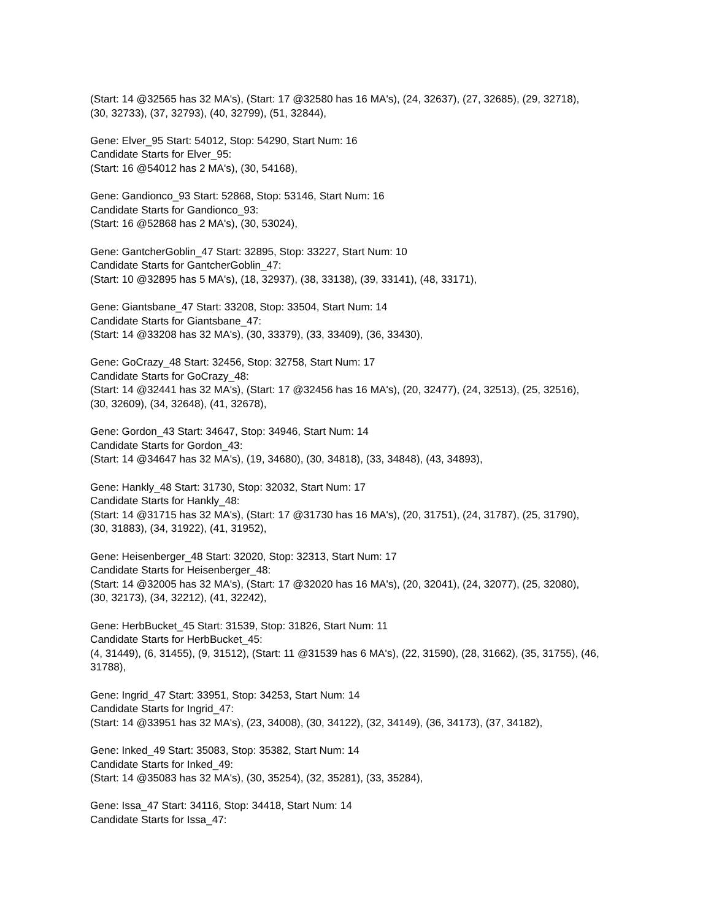(Start: 14 @32565 has 32 MA's), (Start: 17 @32580 has 16 MA's), (24, 32637), (27, 32685), (29, 32718), (30, 32733), (37, 32793), (40, 32799), (51, 32844),
Gene: Elver_95 Start: 54012, Stop: 54290, Start Num: 16
Candidate Starts for Elver_95:
(Start: 16 @54012 has 2 MA's), (30, 54168),
Gene: Gandionco_93 Start: 52868, Stop: 53146, Start Num: 16
Candidate Starts for Gandionco_93:
(Start: 16 @52868 has 2 MA's), (30, 53024),
Gene: GantcherGoblin_47 Start: 32895, Stop: 33227, Start Num: 10
Candidate Starts for GantcherGoblin_47:
(Start: 10 @32895 has 5 MA's), (18, 32937), (38, 33138), (39, 33141), (48, 33171),
Gene: Giantsbane_47 Start: 33208, Stop: 33504, Start Num: 14
Candidate Starts for Giantsbane_47:
(Start: 14 @33208 has 32 MA's), (30, 33379), (33, 33409), (36, 33430),
Gene: GoCrazy_48 Start: 32456, Stop: 32758, Start Num: 17
Candidate Starts for GoCrazy_48:
(Start: 14 @32441 has 32 MA's), (Start: 17 @32456 has 16 MA's), (20, 32477), (24, 32513), (25, 32516), (30, 32609), (34, 32648), (41, 32678),
Gene: Gordon_43 Start: 34647, Stop: 34946, Start Num: 14
Candidate Starts for Gordon_43:
(Start: 14 @34647 has 32 MA's), (19, 34680), (30, 34818), (33, 34848), (43, 34893),
Gene: Hankly_48 Start: 31730, Stop: 32032, Start Num: 17
Candidate Starts for Hankly_48:
(Start: 14 @31715 has 32 MA's), (Start: 17 @31730 has 16 MA's), (20, 31751), (24, 31787), (25, 31790), (30, 31883), (34, 31922), (41, 31952),
Gene: Heisenberger_48 Start: 32020, Stop: 32313, Start Num: 17
Candidate Starts for Heisenberger_48:
(Start: 14 @32005 has 32 MA's), (Start: 17 @32020 has 16 MA's), (20, 32041), (24, 32077), (25, 32080), (30, 32173), (34, 32212), (41, 32242),
Gene: HerbBucket_45 Start: 31539, Stop: 31826, Start Num: 11
Candidate Starts for HerbBucket_45:
(4, 31449), (6, 31455), (9, 31512), (Start: 11 @31539 has 6 MA's), (22, 31590), (28, 31662), (35, 31755), (46, 31788),
Gene: Ingrid_47 Start: 33951, Stop: 34253, Start Num: 14
Candidate Starts for Ingrid_47:
(Start: 14 @33951 has 32 MA's), (23, 34008), (30, 34122), (32, 34149), (36, 34173), (37, 34182),
Gene: Inked_49 Start: 35083, Stop: 35382, Start Num: 14
Candidate Starts for Inked_49:
(Start: 14 @35083 has 32 MA's), (30, 35254), (32, 35281), (33, 35284),
Gene: Issa_47 Start: 34116, Stop: 34418, Start Num: 14
Candidate Starts for Issa_47: